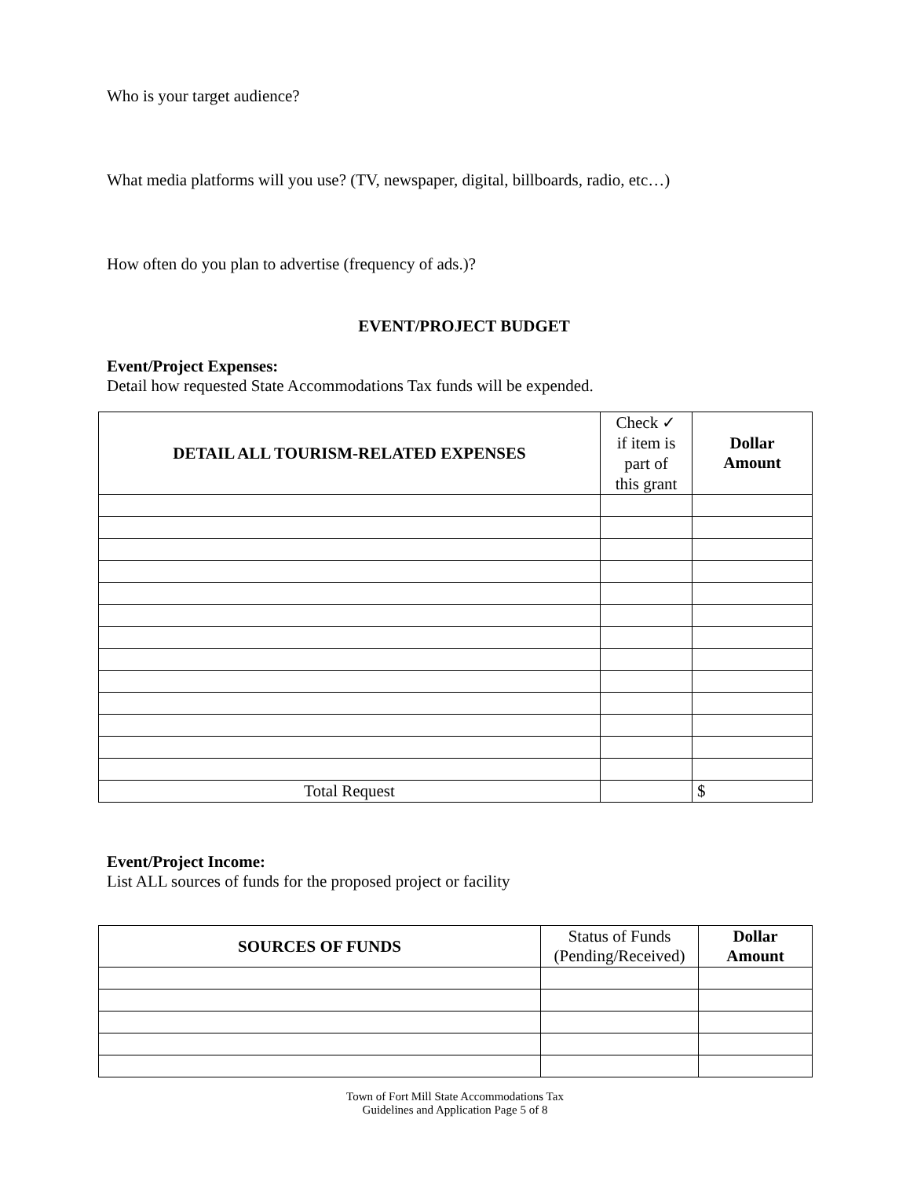Who is your target audience?
What media platforms will you use? (TV, newspaper, digital, billboards, radio, etc…)
How often do you plan to advertise (frequency of ads.)?
EVENT/PROJECT BUDGET
Event/Project Expenses:
Detail how requested State Accommodations Tax funds will be expended.
| DETAIL ALL TOURISM-RELATED EXPENSES | Check ✓ if item is part of this grant | Dollar Amount |
| Total Request | | $ |
Event/Project Income:
List ALL sources of funds for the proposed project or facility
| SOURCES OF FUNDS | Status of Funds (Pending/Received) | Dollar Amount |
Town of Fort Mill State Accommodations Tax
Guidelines and Application Page 5 of 8